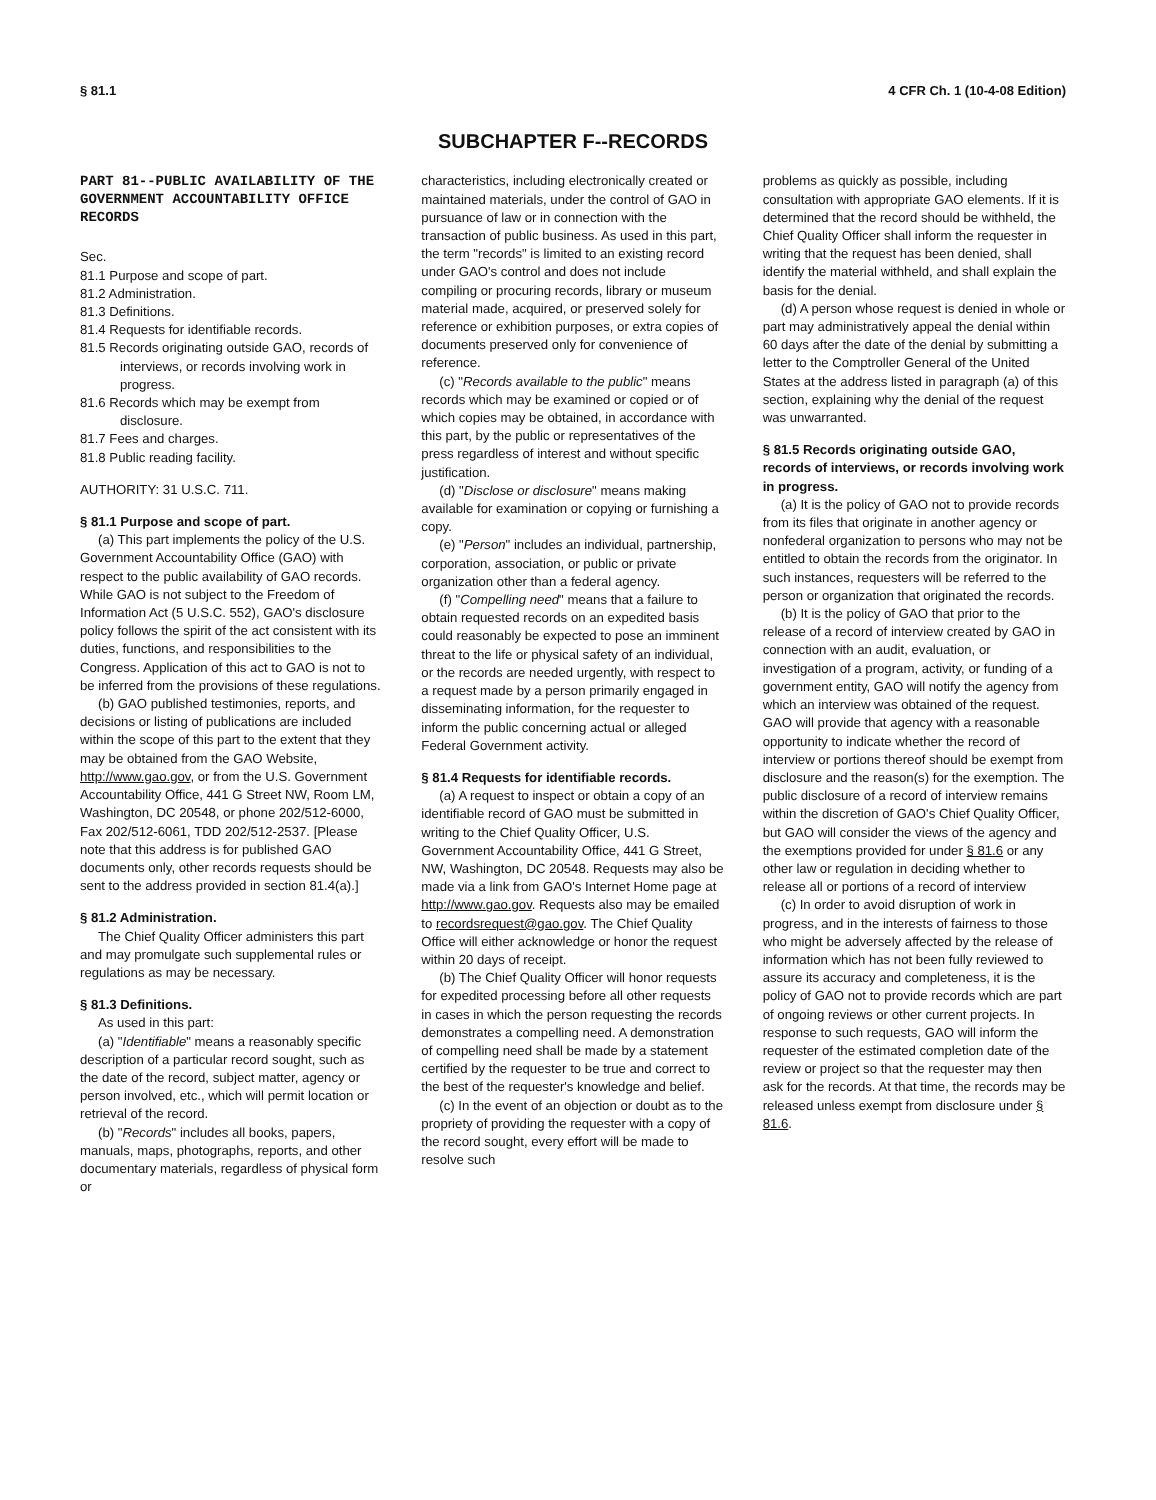§ 81.1 4 CFR Ch. 1 (10-4-08 Edition)
SUBCHAPTER F--RECORDS
PART 81--PUBLIC AVAILABILITY OF THE GOVERNMENT ACCOUNTABILITY OFFICE RECORDS
Sec.
81.1 Purpose and scope of part.
81.2 Administration.
81.3 Definitions.
81.4 Requests for identifiable records.
81.5 Records originating outside GAO, records of interviews, or records involving work in progress.
81.6 Records which may be exempt from disclosure.
81.7 Fees and charges.
81.8 Public reading facility.
AUTHORITY: 31 U.S.C. 711.
§ 81.1 Purpose and scope of part.
(a) This part implements the policy of the U.S. Government Accountability Office (GAO) with respect to the public availability of GAO records. While GAO is not subject to the Freedom of Information Act (5 U.S.C. 552), GAO's disclosure policy follows the spirit of the act consistent with its duties, functions, and responsibilities to the Congress. Application of this act to GAO is not to be inferred from the provisions of these regulations.
(b) GAO published testimonies, reports, and decisions or listing of publications are included within the scope of this part to the extent that they may be obtained from the GAO Website, http://www.gao.gov, or from the U.S. Government Accountability Office, 441 G Street NW, Room LM, Washington, DC 20548, or phone 202/512-6000, Fax 202/512-6061, TDD 202/512-2537. [Please note that this address is for published GAO documents only, other records requests should be sent to the address provided in section 81.4(a).]
§ 81.2 Administration.
The Chief Quality Officer administers this part and may promulgate such supplemental rules or regulations as may be necessary.
§ 81.3 Definitions.
As used in this part:
(a) "Identifiable" means a reasonably specific description of a particular record sought, such as the date of the record, subject matter, agency or person involved, etc., which will permit location or retrieval of the record.
(b) "Records" includes all books, papers, manuals, maps, photographs, reports, and other documentary materials, regardless of physical form or
characteristics, including electronically created or maintained materials, under the control of GAO in pursuance of law or in connection with the transaction of public business. As used in this part, the term "records" is limited to an existing record under GAO's control and does not include compiling or procuring records, library or museum material made, acquired, or preserved solely for reference or exhibition purposes, or extra copies of documents preserved only for convenience of reference.
(c) "Records available to the public" means records which may be examined or copied or of which copies may be obtained, in accordance with this part, by the public or representatives of the press regardless of interest and without specific justification.
(d) "Disclose or disclosure" means making available for examination or copying or furnishing a copy.
(e) "Person" includes an individual, partnership, corporation, association, or public or private organization other than a federal agency.
(f) "Compelling need" means that a failure to obtain requested records on an expedited basis could reasonably be expected to pose an imminent threat to the life or physical safety of an individual, or the records are needed urgently, with respect to a request made by a person primarily engaged in disseminating information, for the requester to inform the public concerning actual or alleged Federal Government activity.
§ 81.4 Requests for identifiable records.
(a) A request to inspect or obtain a copy of an identifiable record of GAO must be submitted in writing to the Chief Quality Officer, U.S. Government Accountability Office, 441 G Street, NW, Washington, DC 20548. Requests may also be made via a link from GAO's Internet Home page at http://www.gao.gov. Requests also may be emailed to recordsrequest@gao.gov. The Chief Quality Office will either acknowledge or honor the request within 20 days of receipt.
(b) The Chief Quality Officer will honor requests for expedited processing before all other requests in cases in which the person requesting the records demonstrates a compelling need. A demonstration of compelling need shall be made by a statement certified by the requester to be true and correct to the best of the requester's knowledge and belief.
(c) In the event of an objection or doubt as to the propriety of providing the requester with a copy of the record sought, every effort will be made to resolve such
problems as quickly as possible, including consultation with appropriate GAO elements. If it is determined that the record should be withheld, the Chief Quality Officer shall inform the requester in writing that the request has been denied, shall identify the material withheld, and shall explain the basis for the denial.
(d) A person whose request is denied in whole or part may administratively appeal the denial within 60 days after the date of the denial by submitting a letter to the Comptroller General of the United States at the address listed in paragraph (a) of this section, explaining why the denial of the request was unwarranted.
§ 81.5 Records originating outside GAO, records of interviews, or records involving work in progress.
(a) It is the policy of GAO not to provide records from its files that originate in another agency or nonfederal organization to persons who may not be entitled to obtain the records from the originator. In such instances, requesters will be referred to the person or organization that originated the records.
(b) It is the policy of GAO that prior to the release of a record of interview created by GAO in connection with an audit, evaluation, or investigation of a program, activity, or funding of a government entity, GAO will notify the agency from which an interview was obtained of the request. GAO will provide that agency with a reasonable opportunity to indicate whether the record of interview or portions thereof should be exempt from disclosure and the reason(s) for the exemption. The public disclosure of a record of interview remains within the discretion of GAO's Chief Quality Officer, but GAO will consider the views of the agency and the exemptions provided for under § 81.6 or any other law or regulation in deciding whether to release all or portions of a record of interview
(c) In order to avoid disruption of work in progress, and in the interests of fairness to those who might be adversely affected by the release of information which has not been fully reviewed to assure its accuracy and completeness, it is the policy of GAO not to provide records which are part of ongoing reviews or other current projects. In response to such requests, GAO will inform the requester of the estimated completion date of the review or project so that the requester may then ask for the records. At that time, the records may be released unless exempt from disclosure under § 81.6.